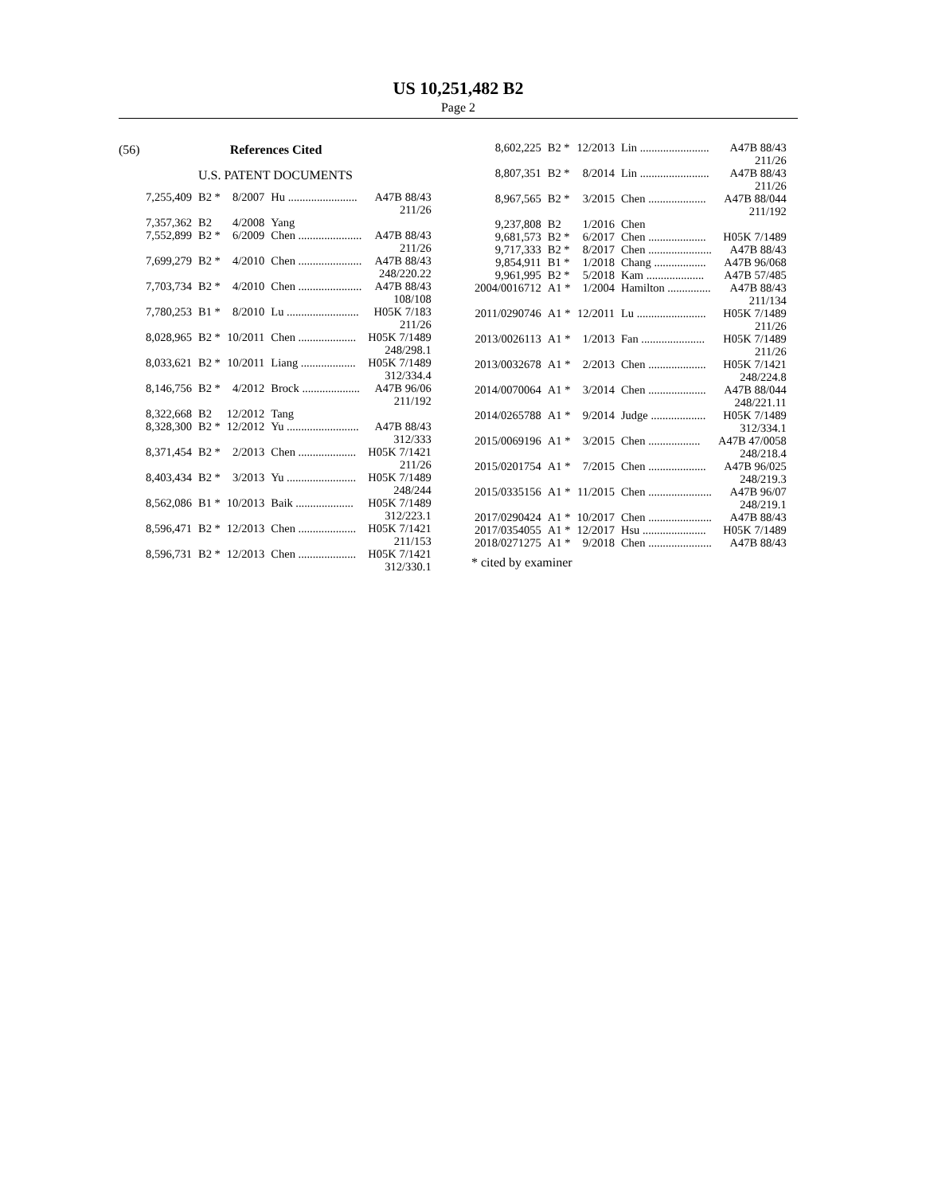US 10,251,482 B2
Page 2
(56) References Cited
U.S. PATENT DOCUMENTS
| 7,255,409 | B2 * | 8/2007 | Hu ........................ | A47B 88/43 211/26 |
| 7,357,362 | B2 | 4/2008 | Yang | |
| 7,552,899 | B2 * | 6/2009 | Chen ...................... | A47B 88/43 211/26 |
| 7,699,279 | B2 * | 4/2010 | Chen ...................... | A47B 88/43 248/220.22 |
| 7,703,734 | B2 * | 4/2010 | Chen ...................... | A47B 88/43 108/108 |
| 7,780,253 | B1 * | 8/2010 | Lu ......................... | H05K 7/183 211/26 |
| 8,028,965 | B2 * | 10/2011 | Chen .................... | H05K 7/1489 248/298.1 |
| 8,033,621 | B2 * | 10/2011 | Liang ................... | H05K 7/1489 312/334.4 |
| 8,146,756 | B2 * | 4/2012 | Brock .................... | A47B 96/06 211/192 |
| 8,322,668 | B2 | 12/2012 | Tang | |
| 8,328,300 | B2 * | 12/2012 | Yu ......................... | A47B 88/43 312/333 |
| 8,371,454 | B2 * | 2/2013 | Chen .................... | H05K 7/1421 211/26 |
| 8,403,434 | B2 * | 3/2013 | Yu ........................ | H05K 7/1489 248/244 |
| 8,562,086 | B1 * | 10/2013 | Baik .................... | H05K 7/1489 312/223.1 |
| 8,596,471 | B2 * | 12/2013 | Chen .................... | H05K 7/1421 211/153 |
| 8,596,731 | B2 * | 12/2013 | Chen .................... | H05K 7/1421 312/330.1 |
| 8,602,225 | B2 * | 12/2013 | Lin ........................ | A47B 88/43 211/26 |
| 8,807,351 | B2 * | 8/2014 | Lin ........................ | A47B 88/43 211/26 |
| 8,967,565 | B2 * | 3/2015 | Chen .................... | A47B 88/044 211/192 |
| 9,237,808 | B2 | 1/2016 | Chen | |
| 9,681,573 | B2 * | 6/2017 | Chen .................... | H05K 7/1489 |
| 9,717,333 | B2 * | 8/2017 | Chen ...................... | A47B 88/43 |
| 9,854,911 | B1 * | 1/2018 | Chang .................. | A47B 96/068 |
| 9,961,995 | B2 * | 5/2018 | Kam .................... | A47B 57/485 |
| 2004/0016712 | A1 * | 1/2004 | Hamilton ............... | A47B 88/43 211/134 |
| 2011/0290746 | A1 * | 12/2011 | Lu ........................ | H05K 7/1489 211/26 |
| 2013/0026113 | A1 * | 1/2013 | Fan ...................... | H05K 7/1489 211/26 |
| 2013/0032678 | A1 * | 2/2013 | Chen .................... | H05K 7/1421 248/224.8 |
| 2014/0070064 | A1 * | 3/2014 | Chen .................... | A47B 88/044 248/221.11 |
| 2014/0265788 | A1 * | 9/2014 | Judge ................... | H05K 7/1489 312/334.1 |
| 2015/0069196 | A1 * | 3/2015 | Chen .................. | A47B 47/0058 248/218.4 |
| 2015/0201754 | A1 * | 7/2015 | Chen .................... | A47B 96/025 248/219.3 |
| 2015/0335156 | A1 * | 11/2015 | Chen ...................... | A47B 96/07 248/219.1 |
| 2017/0290424 | A1 * | 10/2017 | Chen ...................... | A47B 88/43 |
| 2017/0354055 | A1 * | 12/2017 | Hsu ...................... | H05K 7/1489 |
| 2018/0271275 | A1 * | 9/2018 | Chen ...................... | A47B 88/43 |
* cited by examiner